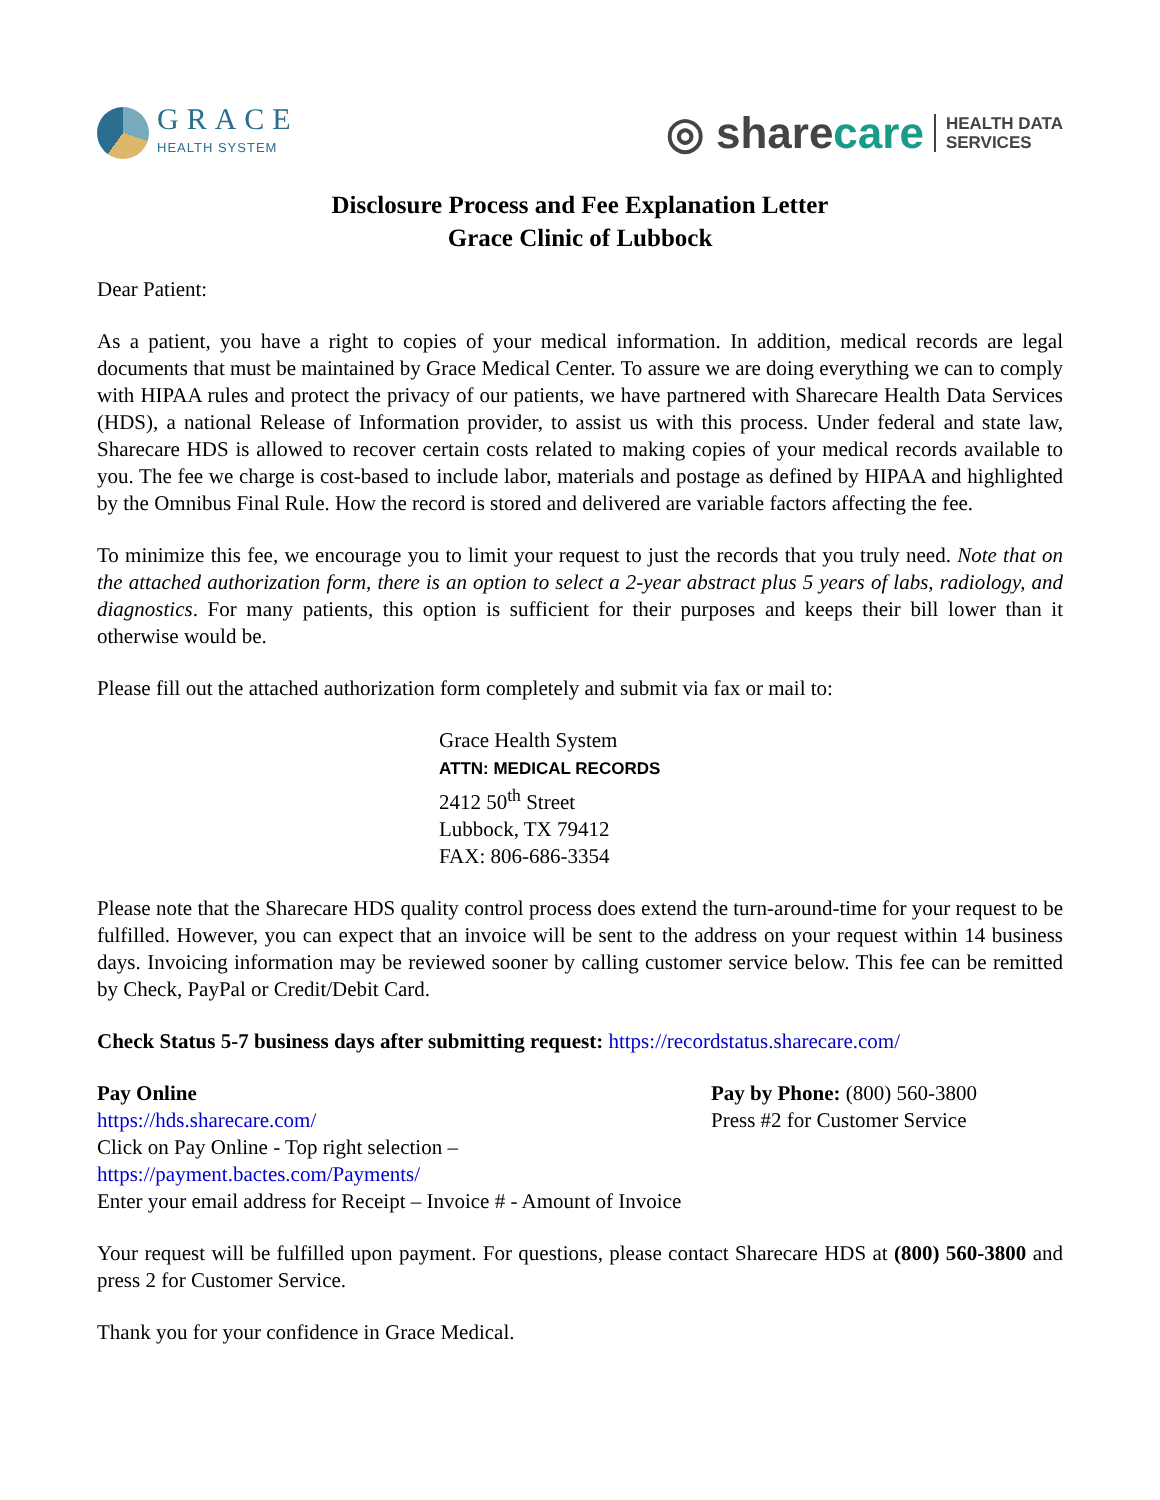GRACE
HEALTH SYSTEM
◎ sharecare
HEALTH DATA
SERVICES
Disclosure Process and Fee Explanation Letter
Grace Clinic of Lubbock
Dear Patient:
As a patient, you have a right to copies of your medical information. In addition, medical records are legal documents that must be maintained by Grace Medical Center. To assure we are doing everything we can to comply with HIPAA rules and protect the privacy of our patients, we have partnered with Sharecare Health Data Services (HDS), a national Release of Information provider, to assist us with this process. Under federal and state law, Sharecare HDS is allowed to recover certain costs related to making copies of your medical records available to you. The fee we charge is cost-based to include labor, materials and postage as defined by HIPAA and highlighted by the Omnibus Final Rule. How the record is stored and delivered are variable factors affecting the fee.
To minimize this fee, we encourage you to limit your request to just the records that you truly need. Note that on the attached authorization form, there is an option to select a 2-year abstract plus 5 years of labs, radiology, and diagnostics. For many patients, this option is sufficient for their purposes and keeps their bill lower than it otherwise would be.
Please fill out the attached authorization form completely and submit via fax or mail to:
Grace Health System
ATTN: MEDICAL RECORDS
2412 50<sup>th</sup> Street
Lubbock, TX 79412
FAX: 806-686-3354
Please note that the Sharecare HDS quality control process does extend the turn-around-time for your request to be fulfilled. However, you can expect that an invoice will be sent to the address on your request within 14 business days. Invoicing information may be reviewed sooner by calling customer service below. This fee can be remitted by Check, PayPal or Credit/Debit Card.
Check Status 5-7 business days after submitting request: https://recordstatus.sharecare.com/
Pay Online
https://hds.sharecare.com/
Click on Pay Online - Top right selection –
https://payment.bactes.com/Payments/
Enter your email address for Receipt – Invoice # - Amount of Invoice
Pay by Phone: (800) 560-3800
Press #2 for Customer Service
Your request will be fulfilled upon payment. For questions, please contact Sharecare HDS at (800) 560-3800 and press 2 for Customer Service.
Thank you for your confidence in Grace Medical.